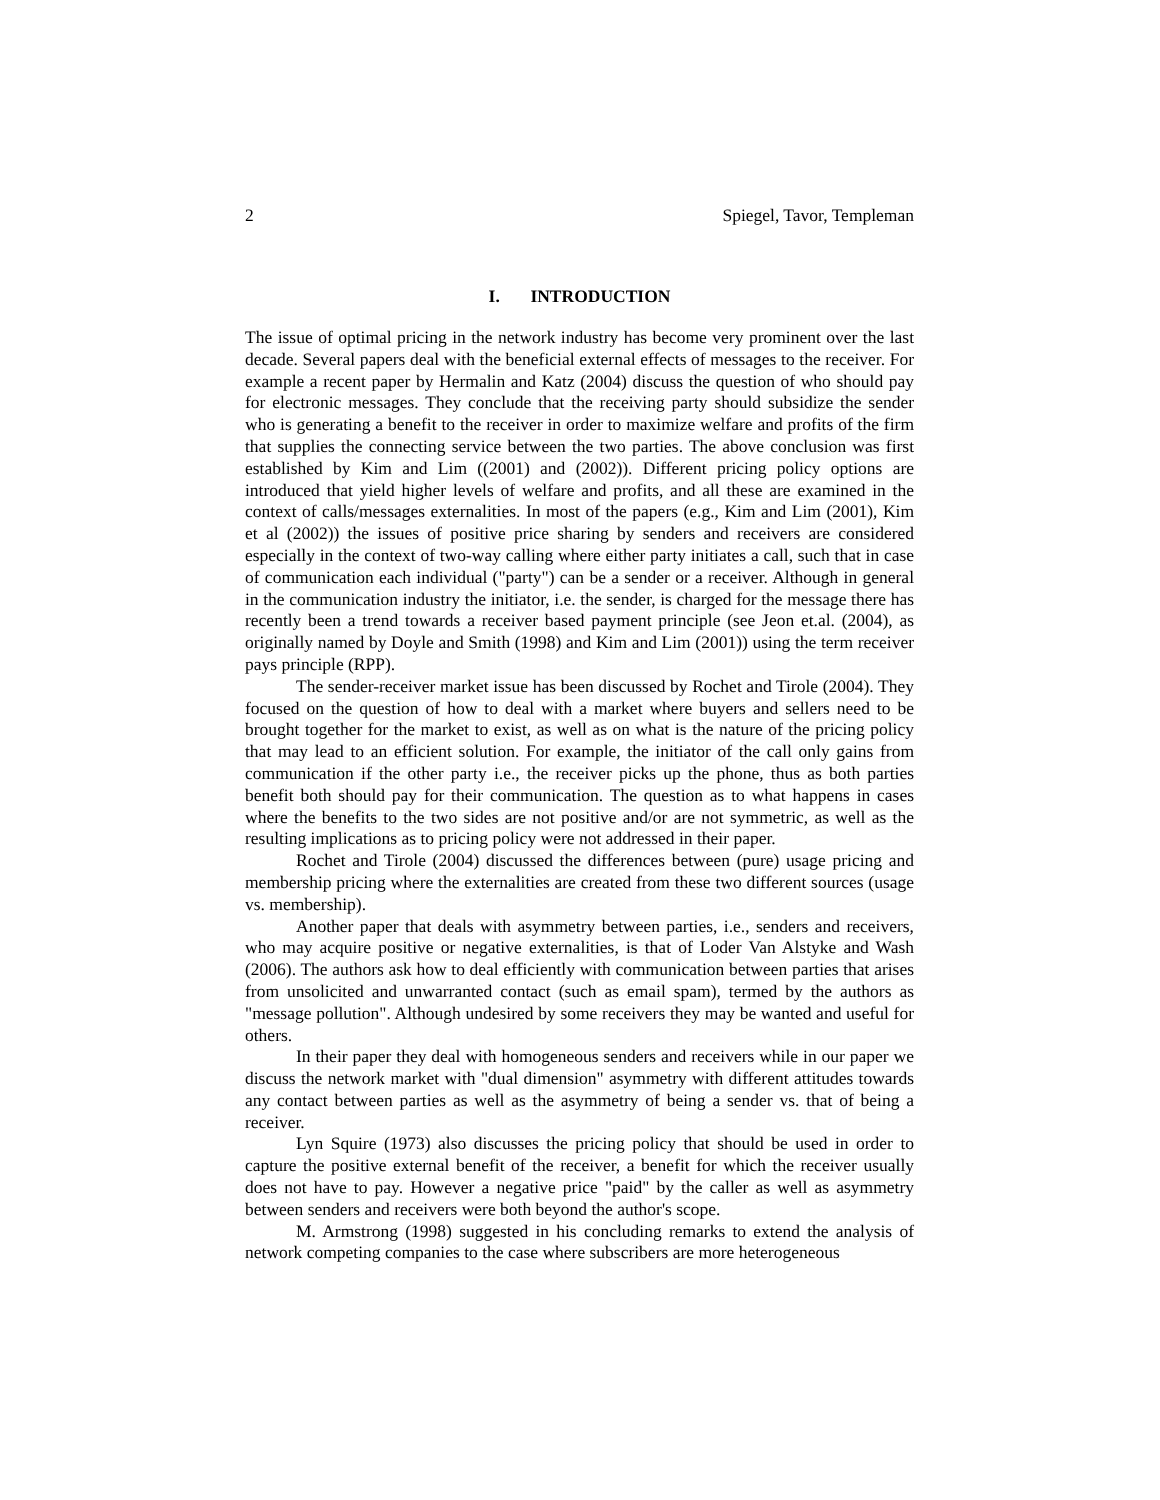2 Spiegel, Tavor, Templeman
I. INTRODUCTION
The issue of optimal pricing in the network industry has become very prominent over the last decade. Several papers deal with the beneficial external effects of messages to the receiver. For example a recent paper by Hermalin and Katz (2004) discuss the question of who should pay for electronic messages. They conclude that the receiving party should subsidize the sender who is generating a benefit to the receiver in order to maximize welfare and profits of the firm that supplies the connecting service between the two parties. The above conclusion was first established by Kim and Lim ((2001) and (2002)). Different pricing policy options are introduced that yield higher levels of welfare and profits, and all these are examined in the context of calls/messages externalities. In most of the papers (e.g., Kim and Lim (2001), Kim et al (2002)) the issues of positive price sharing by senders and receivers are considered especially in the context of two-way calling where either party initiates a call, such that in case of communication each individual ("party") can be a sender or a receiver. Although in general in the communication industry the initiator, i.e. the sender, is charged for the message there has recently been a trend towards a receiver based payment principle (see Jeon et.al. (2004), as originally named by Doyle and Smith (1998) and Kim and Lim (2001)) using the term receiver pays principle (RPP).
The sender-receiver market issue has been discussed by Rochet and Tirole (2004). They focused on the question of how to deal with a market where buyers and sellers need to be brought together for the market to exist, as well as on what is the nature of the pricing policy that may lead to an efficient solution. For example, the initiator of the call only gains from communication if the other party i.e., the receiver picks up the phone, thus as both parties benefit both should pay for their communication. The question as to what happens in cases where the benefits to the two sides are not positive and/or are not symmetric, as well as the resulting implications as to pricing policy were not addressed in their paper.
Rochet and Tirole (2004) discussed the differences between (pure) usage pricing and membership pricing where the externalities are created from these two different sources (usage vs. membership).
Another paper that deals with asymmetry between parties, i.e., senders and receivers, who may acquire positive or negative externalities, is that of Loder Van Alstyke and Wash (2006). The authors ask how to deal efficiently with communication between parties that arises from unsolicited and unwarranted contact (such as email spam), termed by the authors as "message pollution". Although undesired by some receivers they may be wanted and useful for others.
In their paper they deal with homogeneous senders and receivers while in our paper we discuss the network market with "dual dimension" asymmetry with different attitudes towards any contact between parties as well as the asymmetry of being a sender vs. that of being a receiver.
Lyn Squire (1973) also discusses the pricing policy that should be used in order to capture the positive external benefit of the receiver, a benefit for which the receiver usually does not have to pay. However a negative price "paid" by the caller as well as asymmetry between senders and receivers were both beyond the author's scope.
M. Armstrong (1998) suggested in his concluding remarks to extend the analysis of network competing companies to the case where subscribers are more heterogeneous